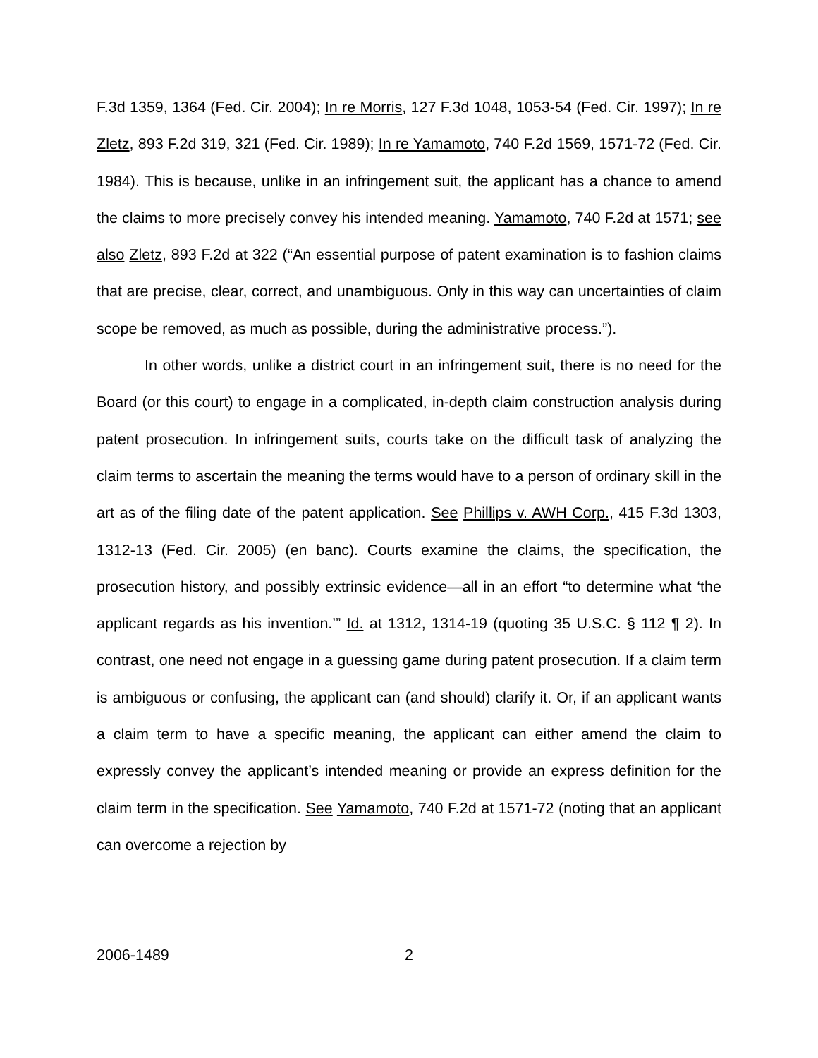F.3d 1359, 1364 (Fed. Cir. 2004); In re Morris, 127 F.3d 1048, 1053-54 (Fed. Cir. 1997); In re Zletz, 893 F.2d 319, 321 (Fed. Cir. 1989); In re Yamamoto, 740 F.2d 1569, 1571-72 (Fed. Cir. 1984). This is because, unlike in an infringement suit, the applicant has a chance to amend the claims to more precisely convey his intended meaning. Yamamoto, 740 F.2d at 1571; see also Zletz, 893 F.2d at 322 (“An essential purpose of patent examination is to fashion claims that are precise, clear, correct, and unambiguous. Only in this way can uncertainties of claim scope be removed, as much as possible, during the administrative process.”).
In other words, unlike a district court in an infringement suit, there is no need for the Board (or this court) to engage in a complicated, in-depth claim construction analysis during patent prosecution. In infringement suits, courts take on the difficult task of analyzing the claim terms to ascertain the meaning the terms would have to a person of ordinary skill in the art as of the filing date of the patent application. See Phillips v. AWH Corp., 415 F.3d 1303, 1312-13 (Fed. Cir. 2005) (en banc). Courts examine the claims, the specification, the prosecution history, and possibly extrinsic evidence—all in an effort “to determine what ‘the applicant regards as his invention.’” Id. at 1312, 1314-19 (quoting 35 U.S.C. § 112 ¶ 2). In contrast, one need not engage in a guessing game during patent prosecution. If a claim term is ambiguous or confusing, the applicant can (and should) clarify it. Or, if an applicant wants a claim term to have a specific meaning, the applicant can either amend the claim to expressly convey the applicant’s intended meaning or provide an express definition for the claim term in the specification. See Yamamoto, 740 F.2d at 1571-72 (noting that an applicant can overcome a rejection by
2006-1489 2